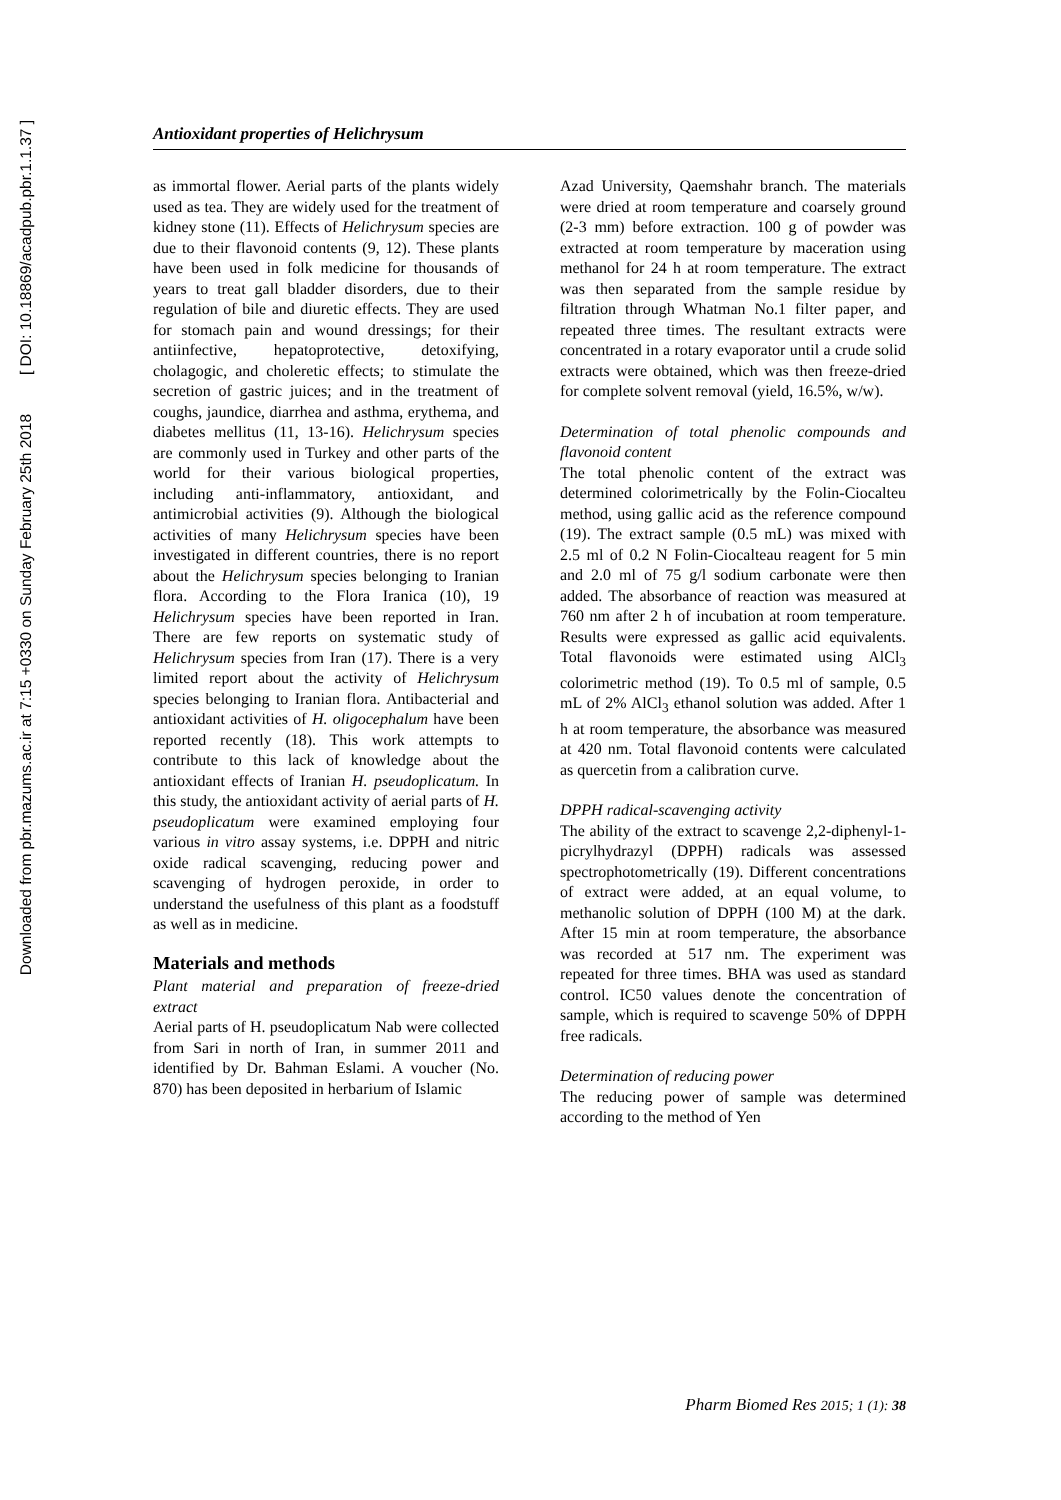Downloaded from pbr.mazums.ac.ir at 7:15 +0330 on Sunday February 25th 2018 [ DOI: 10.18869/acadpub.pbr.1.1.37 ]
Antioxidant properties of Helichrysum
as immortal flower. Aerial parts of the plants widely used as tea. They are widely used for the treatment of kidney stone (11). Effects of Helichrysum species are due to their flavonoid contents (9, 12). These plants have been used in folk medicine for thousands of years to treat gall bladder disorders, due to their regulation of bile and diuretic effects. They are used for stomach pain and wound dressings; for their antiinfective, hepatoprotective, detoxifying, cholagogic, and choleretic effects; to stimulate the secretion of gastric juices; and in the treatment of coughs, jaundice, diarrhea and asthma, erythema, and diabetes mellitus (11, 13-16). Helichrysum species are commonly used in Turkey and other parts of the world for their various biological properties, including anti-inflammatory, antioxidant, and antimicrobial activities (9). Although the biological activities of many Helichrysum species have been investigated in different countries, there is no report about the Helichrysum species belonging to Iranian flora. According to the Flora Iranica (10), 19 Helichrysum species have been reported in Iran. There are few reports on systematic study of Helichrysum species from Iran (17). There is a very limited report about the activity of Helichrysum species belonging to Iranian flora. Antibacterial and antioxidant activities of H. oligocephalum have been reported recently (18). This work attempts to contribute to this lack of knowledge about the antioxidant effects of Iranian H. pseudoplicatum. In this study, the antioxidant activity of aerial parts of H. pseudoplicatum were examined employing four various in vitro assay systems, i.e. DPPH and nitric oxide radical scavenging, reducing power and scavenging of hydrogen peroxide, in order to understand the usefulness of this plant as a foodstuff as well as in medicine.
Materials and methods
Plant material and preparation of freeze-dried extract
Aerial parts of H. pseudoplicatum Nab were collected from Sari in north of Iran, in summer 2011 and identified by Dr. Bahman Eslami. A voucher (No. 870) has been deposited in herbarium of Islamic
Azad University, Qaemshahr branch. The materials were dried at room temperature and coarsely ground (2-3 mm) before extraction. 100 g of powder was extracted at room temperature by maceration using methanol for 24 h at room temperature. The extract was then separated from the sample residue by filtration through Whatman No.1 filter paper, and repeated three times. The resultant extracts were concentrated in a rotary evaporator until a crude solid extracts were obtained, which was then freeze-dried for complete solvent removal (yield, 16.5%, w/w).
Determination of total phenolic compounds and flavonoid content
The total phenolic content of the extract was determined colorimetrically by the Folin-Ciocalteu method, using gallic acid as the reference compound (19). The extract sample (0.5 mL) was mixed with 2.5 ml of 0.2 N Folin-Ciocalteau reagent for 5 min and 2.0 ml of 75 g/l sodium carbonate were then added. The absorbance of reaction was measured at 760 nm after 2 h of incubation at room temperature. Results were expressed as gallic acid equivalents. Total flavonoids were estimated using AlCl<sub>3</sub> colorimetric method (19). To 0.5 ml of sample, 0.5 mL of 2% AlCl<sub>3</sub> ethanol solution was added. After 1 h at room temperature, the absorbance was measured at 420 nm. Total flavonoid contents were calculated as quercetin from a calibration curve.
DPPH radical-scavenging activity
The ability of the extract to scavenge 2,2-diphenyl-1-picrylhydrazyl (DPPH) radicals was assessed spectrophotometrically (19). Different concentrations of extract were added, at an equal volume, to methanolic solution of DPPH (100 M) at the dark. After 15 min at room temperature, the absorbance was recorded at 517 nm. The experiment was repeated for three times. BHA was used as standard control. IC50 values denote the concentration of sample, which is required to scavenge 50% of DPPH free radicals.
Determination of reducing power
The reducing power of sample was determined according to the method of Yen
Pharm Biomed Res 2015; 1 (1): 38